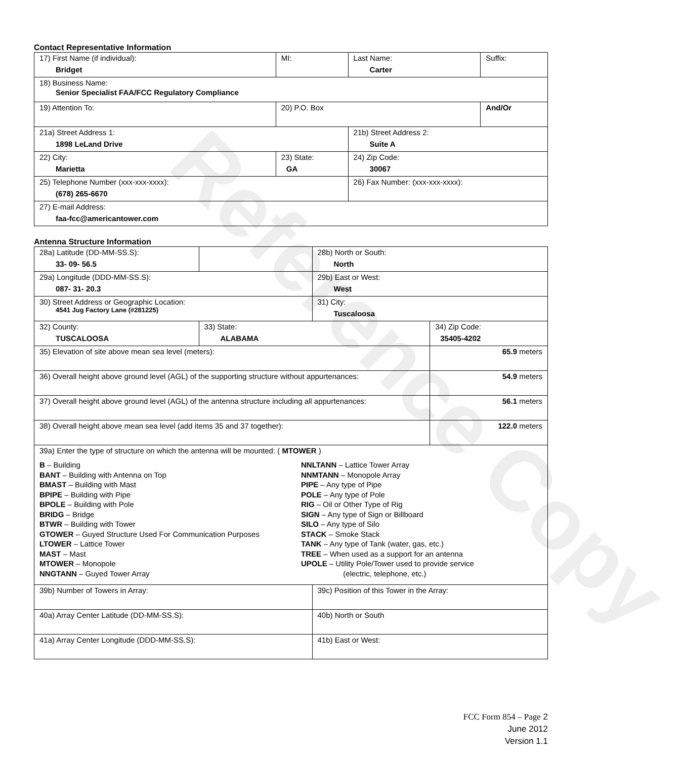Reference Copy
Contact Representative Information
| 17) First Name (if individual): Bridget | MI: | Last Name: Carter | Suffix: |
| 18) Business Name: Senior Specialist FAA/FCC Regulatory Compliance | | | |
| 19) Attention To: | 20) P.O. Box | | And/Or |
| 21a) Street Address 1: 1898 LeLand Drive | | 21b) Street Address 2: Suite A | |
| 22) City: Marietta | 23) State: GA | 24) Zip Code: 30067 | |
| 25) Telephone Number (xxx-xxx-xxxx): (678) 265-6670 | | 26) Fax Number: (xxx-xxx-xxxx): | |
| 27) E-mail Address: faa-fcc@americantower.com | | | |
Antenna Structure Information
| 28a) Latitude (DD-MM-SS.S): 33- 09- 56.5 | | 28b) North or South: North | |
| 29a) Longitude (DDD-MM-SS.S): 087- 31- 20.3 | | 29b) East or West: West | |
| 30) Street Address or Geographic Location: 4541 Jug Factory Lane (#281225) | | 31) City: Tuscaloosa | |
| 32) County: TUSCALOOSA | 33) State: ALABAMA | | 34) Zip Code: 35405-4202 |
| 35) Elevation of site above mean sea level (meters): | | | 65.9 meters |
| 36) Overall height above ground level (AGL) of the supporting structure without appurtenances: | | | 54.9 meters |
| 37) Overall height above ground level (AGL) of the antenna structure including all appurtenances: | | | 56.1 meters |
| 38) Overall height above mean sea level (add items 35 and 37 together): | | | 122.0 meters |
| 39a) Enter the type of structure on which the antenna will be mounted: ( MTOWER ) B – Building BANT – Building with Antenna on Top BMAST – Building with Mast BPIPE – Building with Pipe BPOLE – Building with Pole BRIDG – Bridge BTWR – Building with Tower GTOWER – Guyed Structure Used For Communication Purposes LTOWER – Lattice Tower MAST – Mast MTOWER – Monopole NNGTANN – Guyed Tower Array NNLTANN – Lattice Tower Array NNMTANN – Monopole Array PIPE – Any type of Pipe POLE – Any type of Pole RIG – Oil or Other Type of Rig SIGN – Any type of Sign or Billboard SILO – Any type of Silo STACK – Smoke Stack TANK – Any type of Tank (water, gas, etc.) TREE – When used as a support for an antenna UPOLE – Utility Pole/Tower used to provide service (electric, telephone, etc.) | | | |
| 39b) Number of Towers in Array: | | 39c) Position of this Tower in the Array: | |
| 40a) Array Center Latitude (DD-MM-SS.S): | | 40b) North or South | |
| 41a) Array Center Longitude (DDD-MM-SS.S): | | 41b) East or West: | |
FCC Form 854 – Page 2
June 2012
Version 1.1